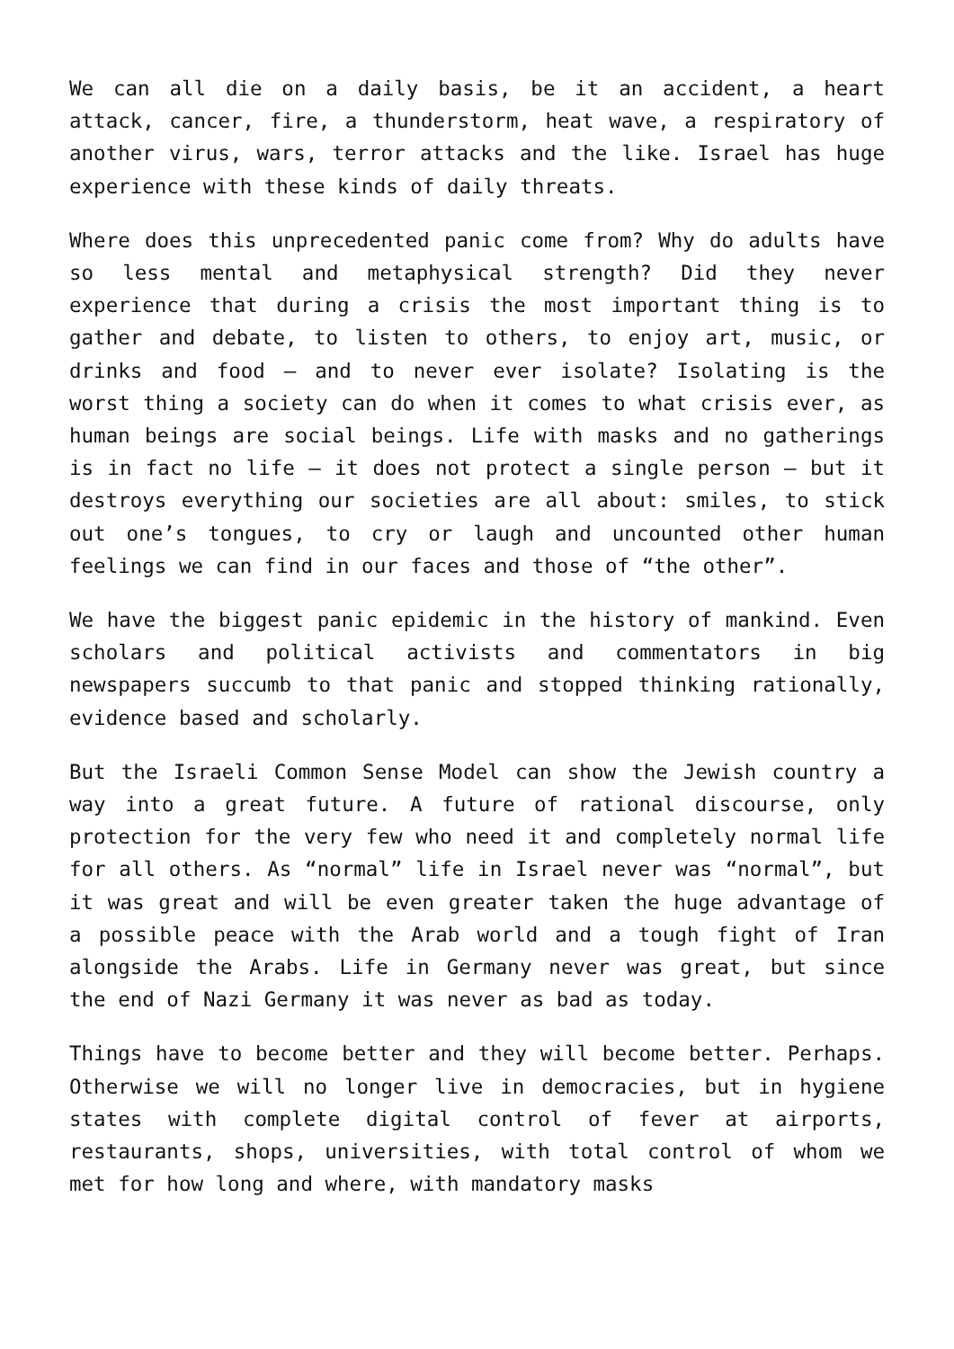We can all die on a daily basis, be it an accident, a heart attack, cancer, fire, a thunderstorm, heat wave, a respiratory of another virus, wars, terror attacks and the like. Israel has huge experience with these kinds of daily threats.
Where does this unprecedented panic come from? Why do adults have so less mental and metaphysical strength? Did they never experience that during a crisis the most important thing is to gather and debate, to listen to others, to enjoy art, music, or drinks and food – and to never ever isolate? Isolating is the worst thing a society can do when it comes to what crisis ever, as human beings are social beings. Life with masks and no gatherings is in fact no life – it does not protect a single person – but it destroys everything our societies are all about: smiles, to stick out one’s tongues, to cry or laugh and uncounted other human feelings we can find in our faces and those of “the other”.
We have the biggest panic epidemic in the history of mankind. Even scholars and political activists and commentators in big newspapers succumb to that panic and stopped thinking rationally, evidence based and scholarly.
But the Israeli Common Sense Model can show the Jewish country a way into a great future. A future of rational discourse, only protection for the very few who need it and completely normal life for all others. As “normal” life in Israel never was “normal”, but it was great and will be even greater taken the huge advantage of a possible peace with the Arab world and a tough fight of Iran alongside the Arabs. Life in Germany never was great, but since the end of Nazi Germany it was never as bad as today.
Things have to become better and they will become better. Perhaps. Otherwise we will no longer live in democracies, but in hygiene states with complete digital control of fever at airports, restaurants, shops, universities, with total control of whom we met for how long and where, with mandatory masks